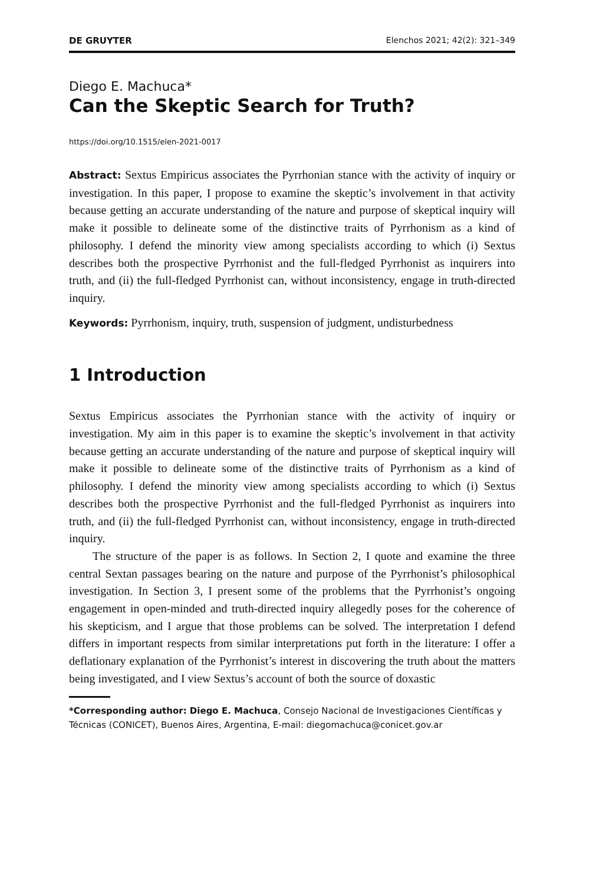DE GRUYTER Elenchos 2021; 42(2): 321–349
Diego E. Machuca*
Can the Skeptic Search for Truth?
https://doi.org/10.1515/elen-2021-0017
Abstract: Sextus Empiricus associates the Pyrrhonian stance with the activity of inquiry or investigation. In this paper, I propose to examine the skeptic’s involvement in that activity because getting an accurate understanding of the nature and purpose of skeptical inquiry will make it possible to delineate some of the distinctive traits of Pyrrhonism as a kind of philosophy. I defend the minority view among specialists according to which (i) Sextus describes both the prospective Pyrrhonist and the full-fledged Pyrrhonist as inquirers into truth, and (ii) the full-fledged Pyrrhonist can, without inconsistency, engage in truth-directed inquiry.
Keywords: Pyrrhonism, inquiry, truth, suspension of judgment, undisturbedness
1 Introduction
Sextus Empiricus associates the Pyrrhonian stance with the activity of inquiry or investigation. My aim in this paper is to examine the skeptic’s involvement in that activity because getting an accurate understanding of the nature and purpose of skeptical inquiry will make it possible to delineate some of the distinctive traits of Pyrrhonism as a kind of philosophy. I defend the minority view among specialists according to which (i) Sextus describes both the prospective Pyrrhonist and the full-fledged Pyrrhonist as inquirers into truth, and (ii) the full-fledged Pyrrhonist can, without inconsistency, engage in truth-directed inquiry.
The structure of the paper is as follows. In Section 2, I quote and examine the three central Sextan passages bearing on the nature and purpose of the Pyrrhonist’s philosophical investigation. In Section 3, I present some of the problems that the Pyrrhonist’s ongoing engagement in open-minded and truth-directed inquiry allegedly poses for the coherence of his skepticism, and I argue that those problems can be solved. The interpretation I defend differs in important respects from similar interpretations put forth in the literature: I offer a deflationary explanation of the Pyrrhonist’s interest in discovering the truth about the matters being investigated, and I view Sextus’s account of both the source of doxastic
*Corresponding author: Diego E. Machuca, Consejo Nacional de Investigaciones Científicas y Técnicas (CONICET), Buenos Aires, Argentina, E-mail: diegomachuca@conicet.gov.ar